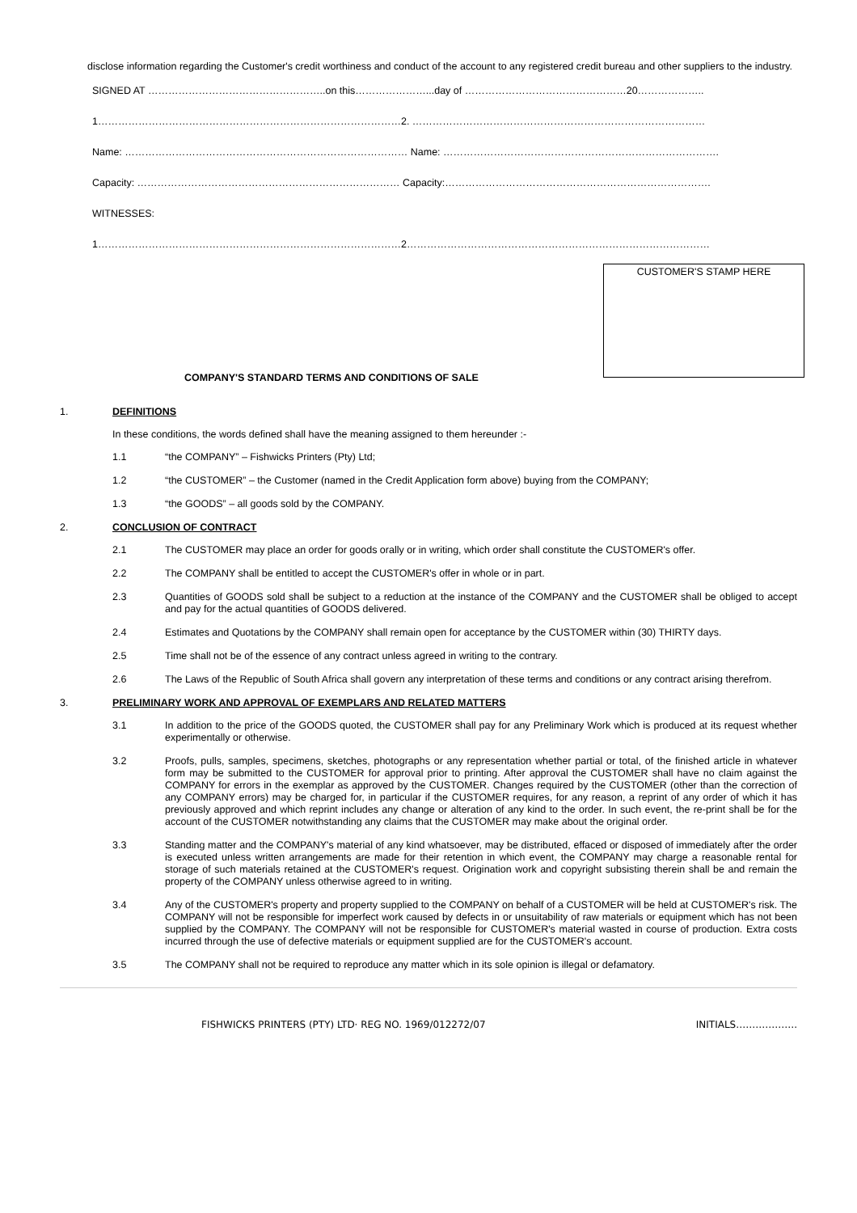disclose information regarding the Customer's credit worthiness and conduct of the account to any registered credit bureau and other suppliers to the industry.
SIGNED AT ……………………………………………..on this…………………...day of …………………………………………20………………..
1………………………………………………………………………………2. ……………………………………………………………………………
Name: ………………………………………………………………………… Name: ……………………………………………………………………….
Capacity: …………………………………………………………………… Capacity:…………………………………………………………………….
WITNESSES:
1………………………………………………………………………………2………………………………………………………………………………
CUSTOMER'S STAMP HERE
COMPANY'S STANDARD TERMS AND CONDITIONS OF SALE
1. DEFINITIONS
In these conditions, the words defined shall have the meaning assigned to them hereunder :-
1.1 “the COMPANY” – Fishwicks Printers (Pty) Ltd;
1.2 “the CUSTOMER” – the Customer (named in the Credit Application form above) buying from the COMPANY;
1.3 “the GOODS” – all goods sold by the COMPANY.
2. CONCLUSION OF CONTRACT
2.1 The CUSTOMER may place an order for goods orally or in writing, which order shall constitute the CUSTOMER's offer.
2.2 The COMPANY shall be entitled to accept the CUSTOMER's offer in whole or in part.
2.3 Quantities of GOODS sold shall be subject to a reduction at the instance of the COMPANY and the CUSTOMER shall be obliged to accept and pay for the actual quantities of GOODS delivered.
2.4 Estimates and Quotations by the COMPANY shall remain open for acceptance by the CUSTOMER within (30) THIRTY days.
2.5 Time shall not be of the essence of any contract unless agreed in writing to the contrary.
2.6 The Laws of the Republic of South Africa shall govern any interpretation of these terms and conditions or any contract arising therefrom.
3. PRELIMINARY WORK AND APPROVAL OF EXEMPLARS AND RELATED MATTERS
3.1 In addition to the price of the GOODS quoted, the CUSTOMER shall pay for any Preliminary Work which is produced at its request whether experimentally or otherwise.
3.2 Proofs, pulls, samples, specimens, sketches, photographs or any representation whether partial or total, of the finished article in whatever form may be submitted to the CUSTOMER for approval prior to printing. After approval the CUSTOMER shall have no claim against the COMPANY for errors in the exemplar as approved by the CUSTOMER. Changes required by the CUSTOMER (other than the correction of any COMPANY errors) may be charged for, in particular if the CUSTOMER requires, for any reason, a reprint of any order of which it has previously approved and which reprint includes any change or alteration of any kind to the order. In such event, the re-print shall be for the account of the CUSTOMER notwithstanding any claims that the CUSTOMER may make about the original order.
3.3 Standing matter and the COMPANY's material of any kind whatsoever, may be distributed, effaced or disposed of immediately after the order is executed unless written arrangements are made for their retention in which event, the COMPANY may charge a reasonable rental for storage of such materials retained at the CUSTOMER's request. Origination work and copyright subsisting therein shall be and remain the property of the COMPANY unless otherwise agreed to in writing.
3.4 Any of the CUSTOMER's property and property supplied to the COMPANY on behalf of a CUSTOMER will be held at CUSTOMER's risk. The COMPANY will not be responsible for imperfect work caused by defects in or unsuitability of raw materials or equipment which has not been supplied by the COMPANY. The COMPANY will not be responsible for CUSTOMER's material wasted in course of production. Extra costs incurred through the use of defective materials or equipment supplied are for the CUSTOMER's account.
3.5 The COMPANY shall not be required to reproduce any matter which in its sole opinion is illegal or defamatory.
FISHWICKS PRINTERS (PTY) LTD· REG NO. 1969/012272/07 INITIALS……………….